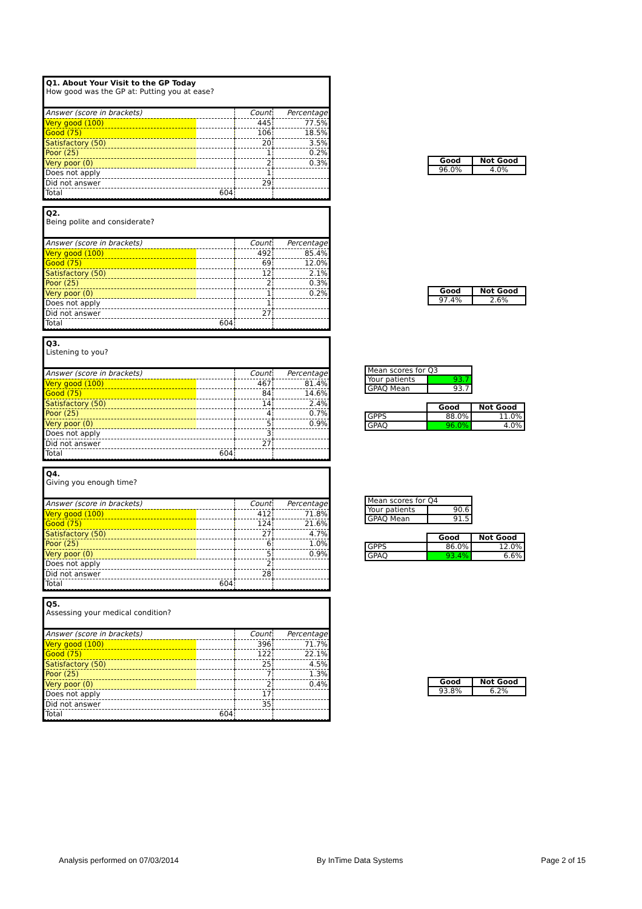Q1. About Your Visit to the GP Today
How good was the GP at: Putting you at ease?
| Answer (score in brackets) | Count | Percentage |
| Very good (100) | 445 | 77.5% |
| Good (75) | 106 | 18.5% |
| Satisfactory (50) | 20 | 3.5% |
| Poor (25) | 1 | 0.2% |
| Very poor (0) | 2 | 0.3% |
| Does not apply | 1 | |
| Did not answer | 29 | |
| Total 604 | | |
| Good | Not Good |
| --- | --- |
| 96.0% | 4.0% |
Q2.
Being polite and considerate?
| Answer (score in brackets) | Count | Percentage |
| Very good (100) | 492 | 85.4% |
| Good (75) | 69 | 12.0% |
| Satisfactory (50) | 12 | 2.1% |
| Poor (25) | 2 | 0.3% |
| Very poor (0) | 1 | 0.2% |
| Does not apply | 1 | |
| Did not answer | 27 | |
| Total 604 | | |
| Good | Not Good |
| --- | --- |
| 97.4% | 2.6% |
Q3.
Listening to you?
| Answer (score in brackets) | Count | Percentage |
| Very good (100) | 467 | 81.4% |
| Good (75) | 84 | 14.6% |
| Satisfactory (50) | 14 | 2.4% |
| Poor (25) | 4 | 0.7% |
| Very poor (0) | 5 | 0.9% |
| Does not apply | 3 | |
| Did not answer | 27 | |
| Total 604 | | |
| Mean scores for Q3 | |
| Your patients | 93.7 |
| GPAQ Mean | 93.7 |
| | Good | Not Good |
| GPPS | 88.0% | 11.0% |
| GPAQ | 96.0% | 4.0% |
Q4.
Giving you enough time?
| Answer (score in brackets) | Count | Percentage |
| Very good (100) | 412 | 71.8% |
| Good (75) | 124 | 21.6% |
| Satisfactory (50) | 27 | 4.7% |
| Poor (25) | 6 | 1.0% |
| Very poor (0) | 5 | 0.9% |
| Does not apply | 2 | |
| Did not answer | 28 | |
| Total 604 | | |
| Mean scores for Q4 | |
| Your patients | 90.6 |
| GPAQ Mean | 91.5 |
| | Good | Not Good |
| GPPS | 86.0% | 12.0% |
| GPAQ | 93.4% | 6.6% |
Q5.
Assessing your medical condition?
| Answer (score in brackets) | Count | Percentage |
| Very good (100) | 396 | 71.7% |
| Good (75) | 122 | 22.1% |
| Satisfactory (50) | 25 | 4.5% |
| Poor (25) | 7 | 1.3% |
| Very poor (0) | 2 | 0.4% |
| Does not apply | 17 | |
| Did not answer | 35 | |
| Total 604 | | |
| Good | Not Good |
| --- | --- |
| 93.8% | 6.2% |
Analysis performed on 07/03/2014 By InTime Data Systems Page 2 of 15